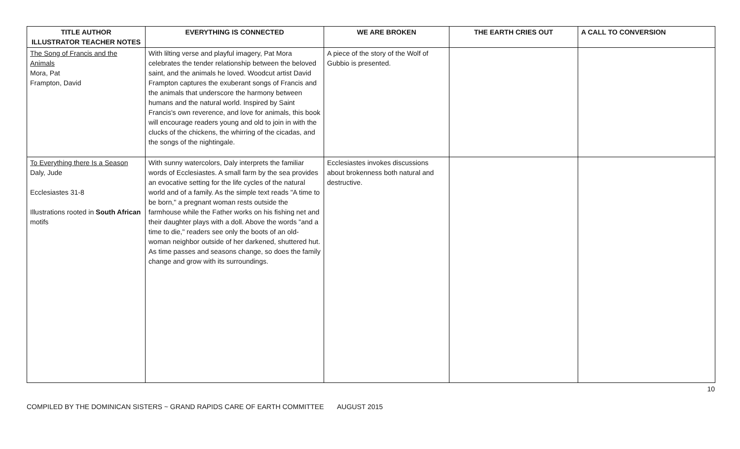| TITLE AUTHOR ILLUSTRATOR TEACHER NOTES | EVERYTHING IS CONNECTED | WE ARE BROKEN | THE EARTH CRIES OUT | A CALL TO CONVERSION |
| --- | --- | --- | --- | --- |
| The Song of Francis and the Animals Mora, Pat Frampton, David | With lilting verse and playful imagery, Pat Mora celebrates the tender relationship between the beloved saint, and the animals he loved. Woodcut artist David Frampton captures the exuberant songs of Francis and the animals that underscore the harmony between humans and the natural world. Inspired by Saint Francis's own reverence, and love for animals, this book will encourage readers young and old to join in with the clucks of the chickens, the whirring of the cicadas, and the songs of the nightingale. | A piece of the story of the Wolf of Gubbio is presented. | | |
| To Everything there Is a Season Daly, Jude Ecclesiastes 31-8 Illustrations rooted in South African motifs | With sunny watercolors, Daly interprets the familiar words of Ecclesiastes. A small farm by the sea provides an evocative setting for the life cycles of the natural world and of a family. As the simple text reads "A time to be born," a pregnant woman rests outside the farmhouse while the Father works on his fishing net and their daughter plays with a doll. Above the words "and a time to die," readers see only the boots of an old-woman neighbor outside of her darkened, shuttered hut. As time passes and seasons change, so does the family change and grow with its surroundings. | Ecclesiastes invokes discussions about brokenness both natural and destructive. | | |
10
COMPILED BY THE DOMINICAN SISTERS ~ GRAND RAPIDS CARE OF EARTH COMMITTEE AUGUST 2015